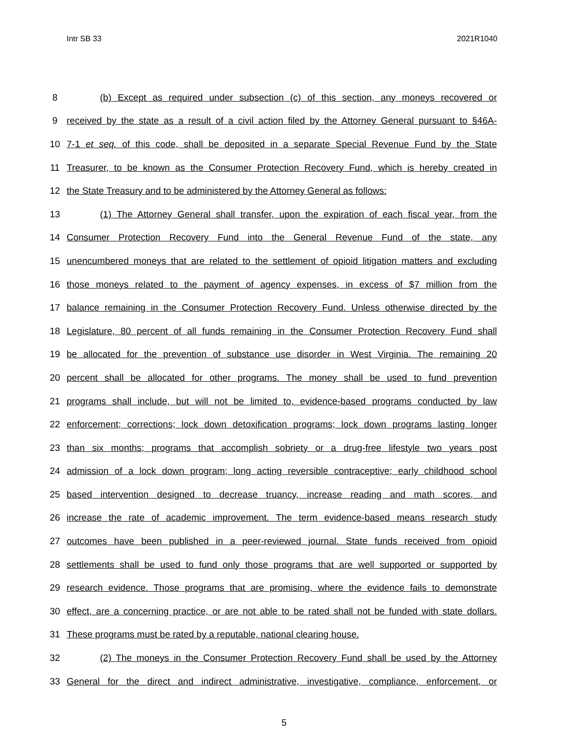Intr SB 33 2021R1040
8
(b) Except as required under subsection (c) of this section, any moneys recovered or
9
received by the state as a result of a civil action filed by the Attorney General pursuant to §46A-
10
7-1 et seq. of this code, shall be deposited in a separate Special Revenue Fund by the State
11
Treasurer, to be known as the Consumer Protection Recovery Fund, which is hereby created in
12 the State Treasury and to be administered by the Attorney General as follows:
13
(1) The Attorney General shall transfer, upon the expiration of each fiscal year, from the
14
Consumer Protection Recovery Fund into the General Revenue Fund of the state, any
15
unencumbered moneys that are related to the settlement of opioid litigation matters and excluding
16
those moneys related to the payment of agency expenses, in excess of $7 million from the
17
balance remaining in the Consumer Protection Recovery Fund. Unless otherwise directed by the
18
Legislature, 80 percent of all funds remaining in the Consumer Protection Recovery Fund shall
19
be allocated for the prevention of substance use disorder in West Virginia. The remaining 20
20
percent shall be allocated for other programs. The money shall be used to fund prevention
21
programs shall include, but will not be limited to, evidence-based programs conducted by law
22
enforcement; corrections; lock down detoxification programs; lock down programs lasting longer
23
than six months; programs that accomplish sobriety or a drug-free lifestyle two years post
24
admission of a lock down program; long acting reversible contraceptive; early childhood school
25
based intervention designed to decrease truancy, increase reading and math scores, and
26
increase the rate of academic improvement. The term evidence-based means research study
27
outcomes have been published in a peer-reviewed journal. State funds received from opioid
28
settlements shall be used to fund only those programs that are well supported or supported by
29
research evidence. Those programs that are promising, where the evidence fails to demonstrate
30
effect, are a concerning practice, or are not able to be rated shall not be funded with state dollars.
31 These programs must be rated by a reputable, national clearing house.
32
(2) The moneys in the Consumer Protection Recovery Fund shall be used by the Attorney
33
General for the direct and indirect administrative, investigative, compliance, enforcement, or
5